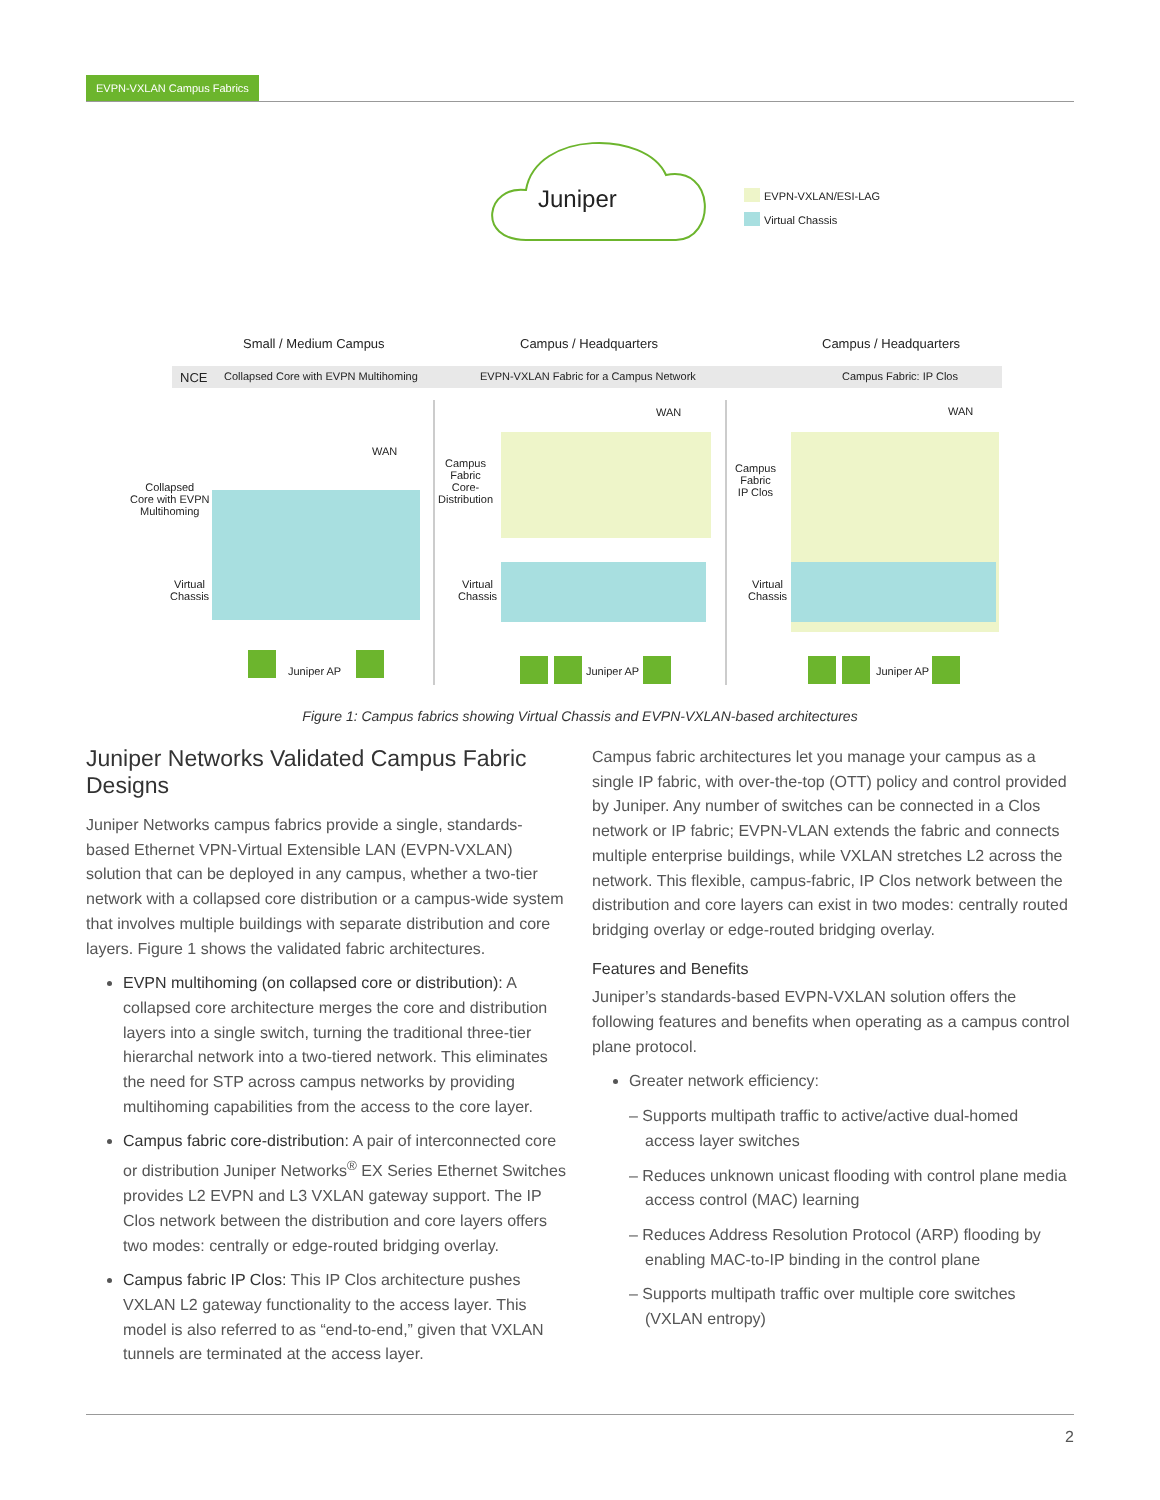EVPN-VXLAN Campus Fabrics
Juniper EVPN-VXLAN/ESI-LAG
Virtual Chassis
Small / Medium Campus Campus / Headquarters Campus / Headquarters
NCE
Collapsed Core with EVPN Multihoming
EVPN-VXLAN Fabric for a Campus Network
Campus Fabric: IP Clos
WAN
WAN WAN
Collapsed
Core with EVPN
Multihoming
Campus
Fabric
Core-
Distribution
Campus
Fabric
IP Clos
Virtual
Chassis
Virtual
Chassis
Virtual
Chassis
Juniper AP Juniper AP Juniper AP
Figure 1: Campus fabrics showing Virtual Chassis and EVPN-VXLAN-based architectures
Juniper Networks Validated Campus Fabric Designs
Juniper Networks campus fabrics provide a single, standards-based Ethernet VPN-Virtual Extensible LAN (EVPN-VXLAN) solution that can be deployed in any campus, whether a two-tier network with a collapsed core distribution or a campus-wide system that involves multiple buildings with separate distribution and core layers. Figure 1 shows the validated fabric architectures.
EVPN multihoming (on collapsed core or distribution): A collapsed core architecture merges the core and distribution layers into a single switch, turning the traditional three-tier hierarchal network into a two-tiered network. This eliminates the need for STP across campus networks by providing multihoming capabilities from the access to the core layer.
Campus fabric core-distribution: A pair of interconnected core or distribution Juniper Networks<sup>®</sup> EX Series Ethernet Switches provides L2 EVPN and L3 VXLAN gateway support. The IP Clos network between the distribution and core layers offers two modes: centrally or edge-routed bridging overlay.
Campus fabric IP Clos: This IP Clos architecture pushes VXLAN L2 gateway functionality to the access layer. This model is also referred to as “end-to-end,” given that VXLAN tunnels are terminated at the access layer.
Campus fabric architectures let you manage your campus as a single IP fabric, with over-the-top (OTT) policy and control provided by Juniper. Any number of switches can be connected in a Clos network or IP fabric; EVPN-VLAN extends the fabric and connects multiple enterprise buildings, while VXLAN stretches L2 across the network. This flexible, campus-fabric, IP Clos network between the distribution and core layers can exist in two modes: centrally routed bridging overlay or edge-routed bridging overlay.
Features and Benefits
Juniper’s standards-based EVPN-VXLAN solution offers the following features and benefits when operating as a campus control plane protocol.
Greater network efficiency:
– Supports multipath traffic to active/active dual-homed access layer switches
– Reduces unknown unicast flooding with control plane media access control (MAC) learning
– Reduces Address Resolution Protocol (ARP) flooding by enabling MAC-to-IP binding in the control plane
– Supports multipath traffic over multiple core switches (VXLAN entropy)
2